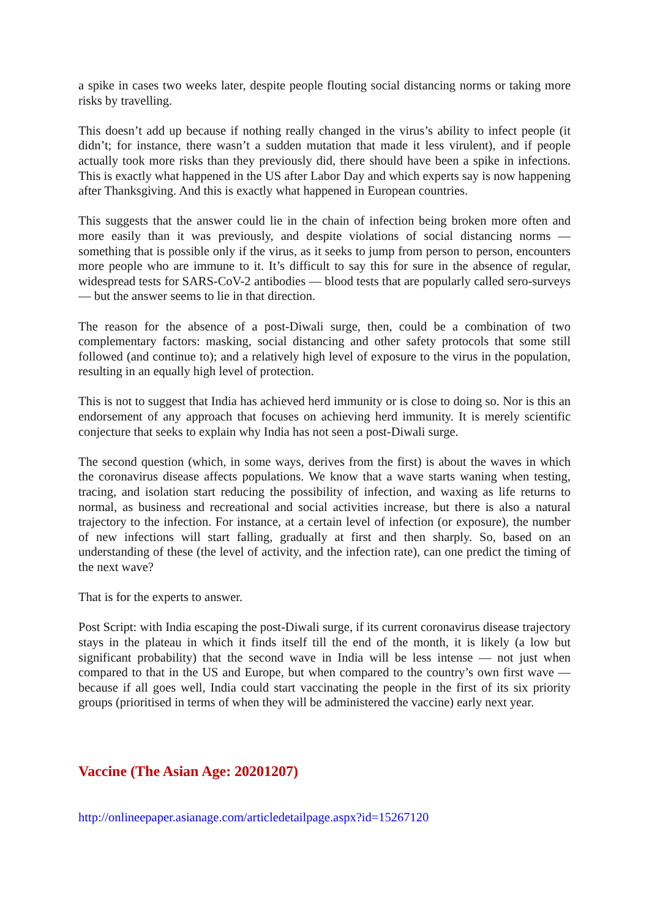a spike in cases two weeks later, despite people flouting social distancing norms or taking more risks by travelling.
This doesn’t add up because if nothing really changed in the virus’s ability to infect people (it didn’t; for instance, there wasn’t a sudden mutation that made it less virulent), and if people actually took more risks than they previously did, there should have been a spike in infections. This is exactly what happened in the US after Labor Day and which experts say is now happening after Thanksgiving. And this is exactly what happened in European countries.
This suggests that the answer could lie in the chain of infection being broken more often and more easily than it was previously, and despite violations of social distancing norms — something that is possible only if the virus, as it seeks to jump from person to person, encounters more people who are immune to it. It’s difficult to say this for sure in the absence of regular, widespread tests for SARS-CoV-2 antibodies — blood tests that are popularly called sero-surveys — but the answer seems to lie in that direction.
The reason for the absence of a post-Diwali surge, then, could be a combination of two complementary factors: masking, social distancing and other safety protocols that some still followed (and continue to); and a relatively high level of exposure to the virus in the population, resulting in an equally high level of protection.
This is not to suggest that India has achieved herd immunity or is close to doing so. Nor is this an endorsement of any approach that focuses on achieving herd immunity. It is merely scientific conjecture that seeks to explain why India has not seen a post-Diwali surge.
The second question (which, in some ways, derives from the first) is about the waves in which the coronavirus disease affects populations. We know that a wave starts waning when testing, tracing, and isolation start reducing the possibility of infection, and waxing as life returns to normal, as business and recreational and social activities increase, but there is also a natural trajectory to the infection. For instance, at a certain level of infection (or exposure), the number of new infections will start falling, gradually at first and then sharply. So, based on an understanding of these (the level of activity, and the infection rate), can one predict the timing of the next wave?
That is for the experts to answer.
Post Script: with India escaping the post-Diwali surge, if its current coronavirus disease trajectory stays in the plateau in which it finds itself till the end of the month, it is likely (a low but significant probability) that the second wave in India will be less intense — not just when compared to that in the US and Europe, but when compared to the country’s own first wave — because if all goes well, India could start vaccinating the people in the first of its six priority groups (prioritised in terms of when they will be administered the vaccine) early next year.
Vaccine (The Asian Age: 20201207)
http://onlineepaper.asianage.com/articledetailpage.aspx?id=15267120